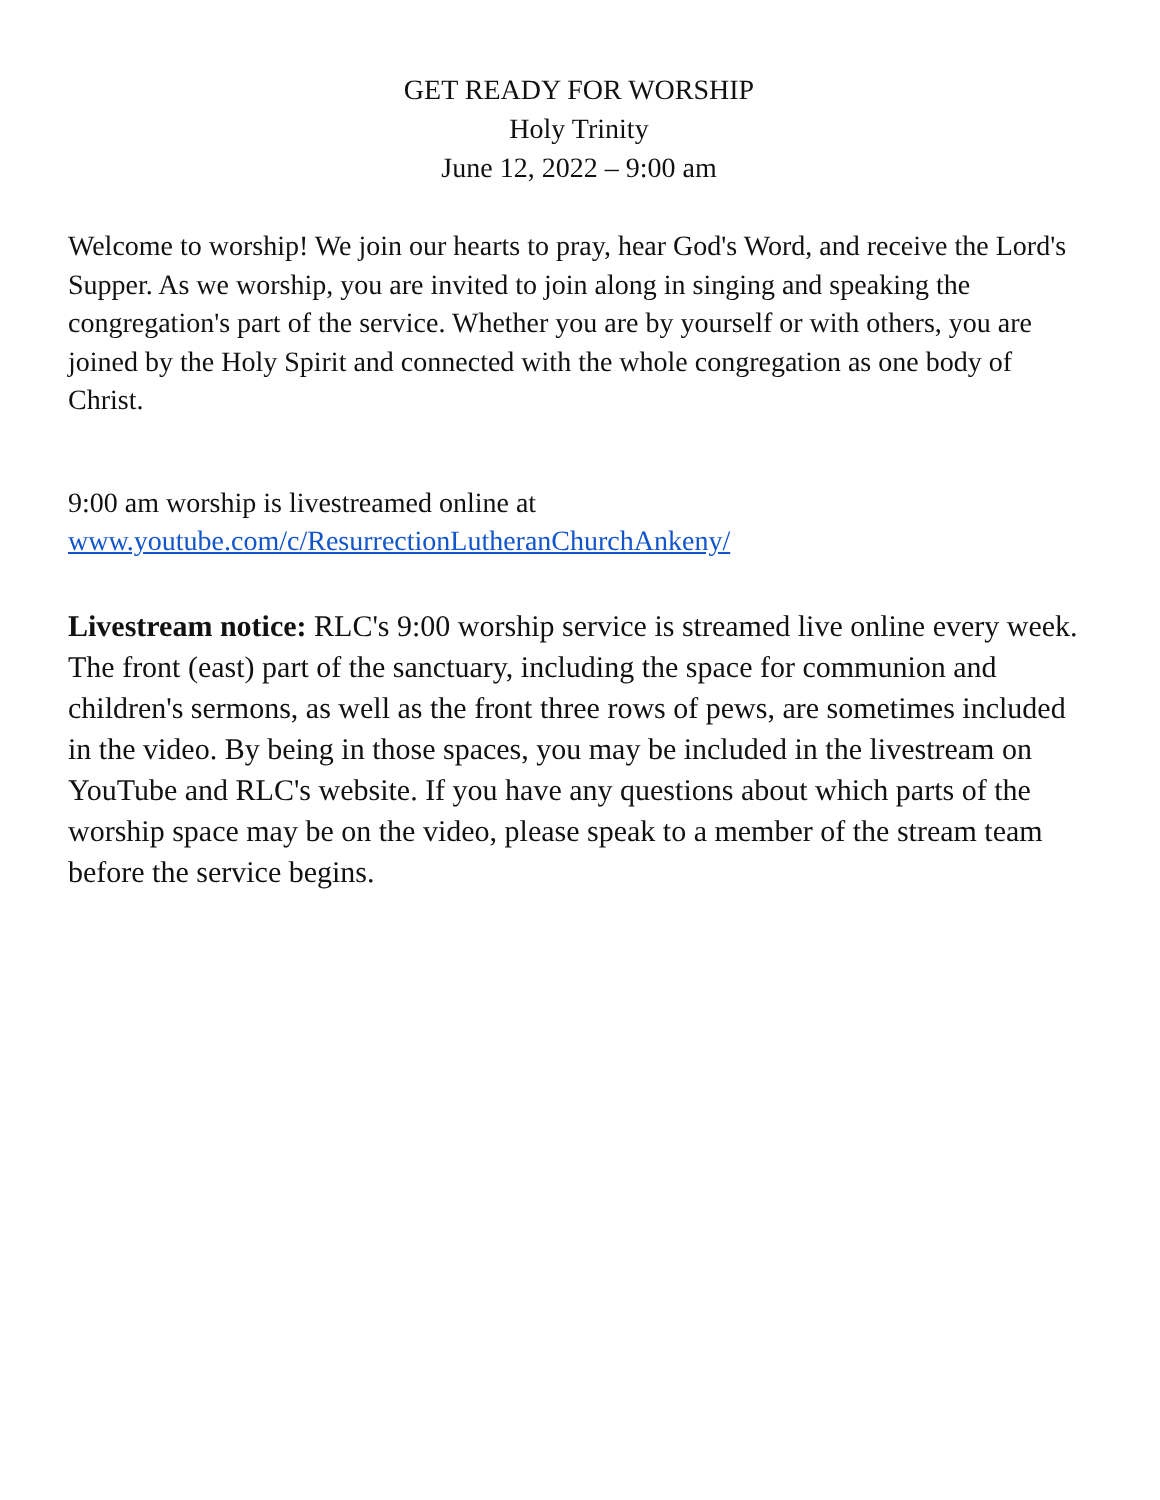GET READY FOR WORSHIP
Holy Trinity
June 12, 2022 – 9:00 am
Welcome to worship! We join our hearts to pray, hear God's Word, and receive the Lord's Supper. As we worship, you are invited to join along in singing and speaking the congregation's part of the service. Whether you are by yourself or with others, you are joined by the Holy Spirit and connected with the whole congregation as one body of Christ.
9:00 am worship is livestreamed online at
www.youtube.com/c/ResurrectionLutheranChurchAnkeny/
Livestream notice: RLC's 9:00 worship service is streamed live online every week. The front (east) part of the sanctuary, including the space for communion and children's sermons, as well as the front three rows of pews, are sometimes included in the video. By being in those spaces, you may be included in the livestream on YouTube and RLC's website. If you have any questions about which parts of the worship space may be on the video, please speak to a member of the stream team before the service begins.